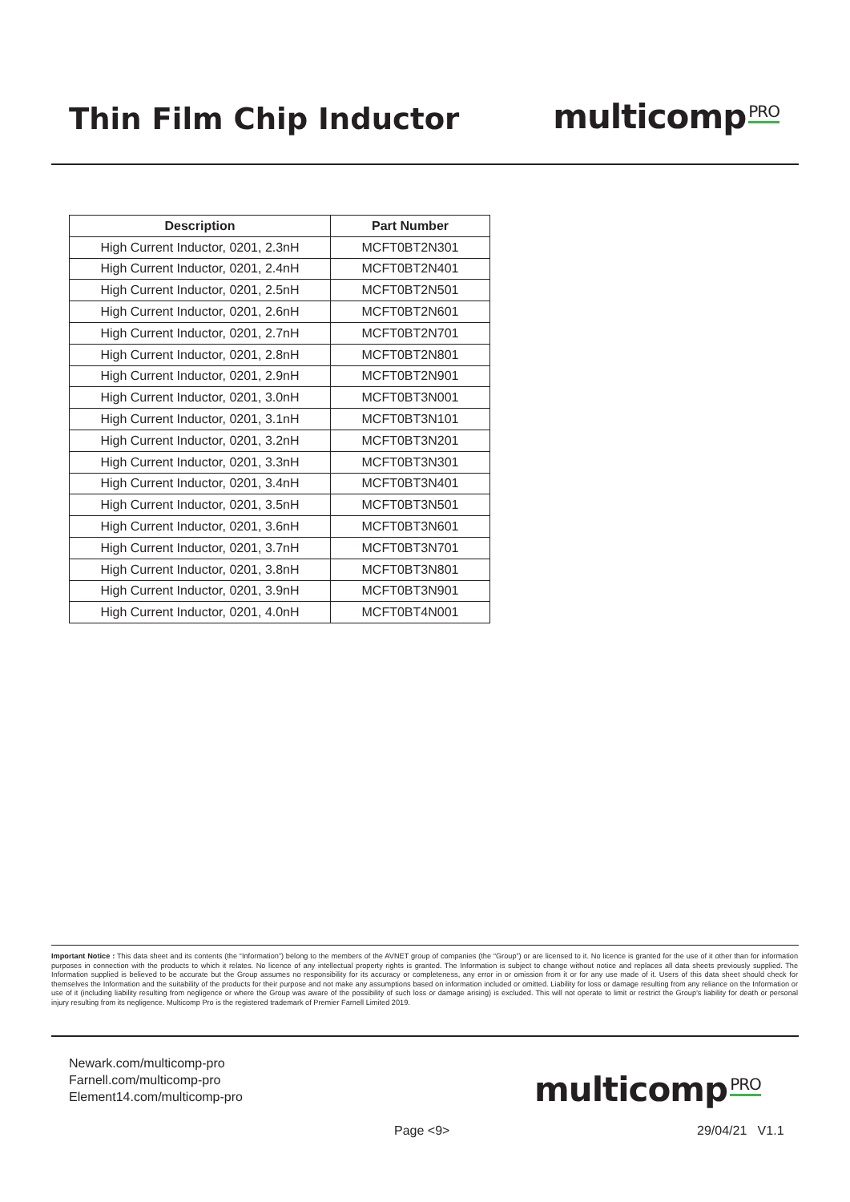Thin Film Chip Inductor
multicomp<sup>PRO</sup>
| Description | Part Number |
| --- | --- |
| High Current Inductor, 0201, 2.3nH | MCFT0BT2N301 |
| High Current Inductor, 0201, 2.4nH | MCFT0BT2N401 |
| High Current Inductor, 0201, 2.5nH | MCFT0BT2N501 |
| High Current Inductor, 0201, 2.6nH | MCFT0BT2N601 |
| High Current Inductor, 0201, 2.7nH | MCFT0BT2N701 |
| High Current Inductor, 0201, 2.8nH | MCFT0BT2N801 |
| High Current Inductor, 0201, 2.9nH | MCFT0BT2N901 |
| High Current Inductor, 0201, 3.0nH | MCFT0BT3N001 |
| High Current Inductor, 0201, 3.1nH | MCFT0BT3N101 |
| High Current Inductor, 0201, 3.2nH | MCFT0BT3N201 |
| High Current Inductor, 0201, 3.3nH | MCFT0BT3N301 |
| High Current Inductor, 0201, 3.4nH | MCFT0BT3N401 |
| High Current Inductor, 0201, 3.5nH | MCFT0BT3N501 |
| High Current Inductor, 0201, 3.6nH | MCFT0BT3N601 |
| High Current Inductor, 0201, 3.7nH | MCFT0BT3N701 |
| High Current Inductor, 0201, 3.8nH | MCFT0BT3N801 |
| High Current Inductor, 0201, 3.9nH | MCFT0BT3N901 |
| High Current Inductor, 0201, 4.0nH | MCFT0BT4N001 |
Important Notice : This data sheet and its contents (the “Information”) belong to the members of the AVNET group of companies (the “Group”) or are licensed to it. No licence is granted for the use of it other than for information purposes in connection with the products to which it relates. No licence of any intellectual property rights is granted. The Information is subject to change without notice and replaces all data sheets previously supplied. The Information supplied is believed to be accurate but the Group assumes no responsibility for its accuracy or completeness, any error in or omission from it or for any use made of it. Users of this data sheet should check for themselves the Information and the suitability of the products for their purpose and not make any assumptions based on information included or omitted. Liability for loss or damage resulting from any reliance on the Information or use of it (including liability resulting from negligence or where the Group was aware of the possibility of such loss or damage arising) is excluded. This will not operate to limit or restrict the Group’s liability for death or personal injury resulting from its negligence. Multicomp Pro is the registered trademark of Premier Farnell Limited 2019.
Newark.com/multicomp-pro
Farnell.com/multicomp-pro
Element14.com/multicomp-pro
multicomp<sup>PRO</sup>
Page <9> 29/04/21 V1.1